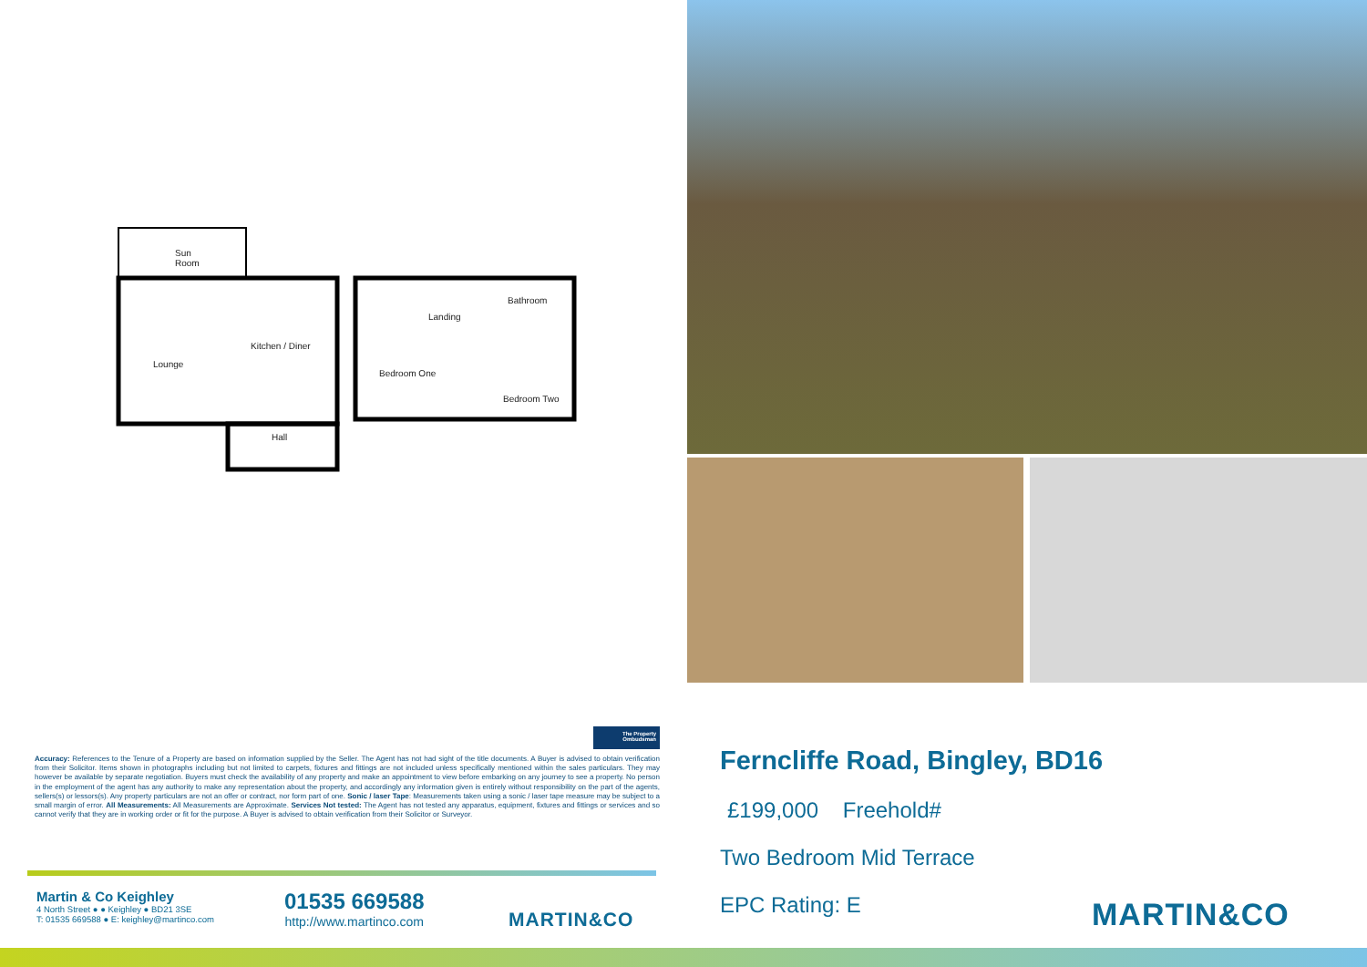Sun
Room
Kitchen / Diner
Lounge
Hall
Landing
Bathroom
Bedroom One
Bedroom Two
The Property
Ombudsman
Accuracy: References to the Tenure of a Property are based on information supplied by the Seller. The Agent has not had sight of the title documents. A Buyer is advised to obtain verification from their Solicitor. Items shown in photographs including but not limited to carpets, fixtures and fittings are not included unless specifically mentioned within the sales particulars. They may however be available by separate negotiation. Buyers must check the availability of any property and make an appointment to view before embarking on any journey to see a property. No person in the employment of the agent has any authority to make any representation about the property, and accordingly any information given is entirely without responsibility on the part of the agents, sellers(s) or lessors(s). Any property particulars are not an offer or contract, nor form part of one. Sonic / laser Tape: Measurements taken using a sonic / laser tape measure may be subject to a small margin of error. All Measurements: All Measurements are Approximate. Services Not tested: The Agent has not tested any apparatus, equipment, fixtures and fittings or services and so cannot verify that they are in working order or fit for the purpose. A Buyer is advised to obtain verification from their Solicitor or Surveyor.
Martin & Co Keighley
4 North Street ● ● Keighley ● BD21 3SE
T: 01535 669588 ● E: keighley@martinco.com
01535 669588
http://www.martinco.com
MARTIN&CO
Ferncliffe Road, Bingley, BD16
£199,000 Freehold#
Two Bedroom Mid Terrace
EPC Rating: E
MARTIN&CO